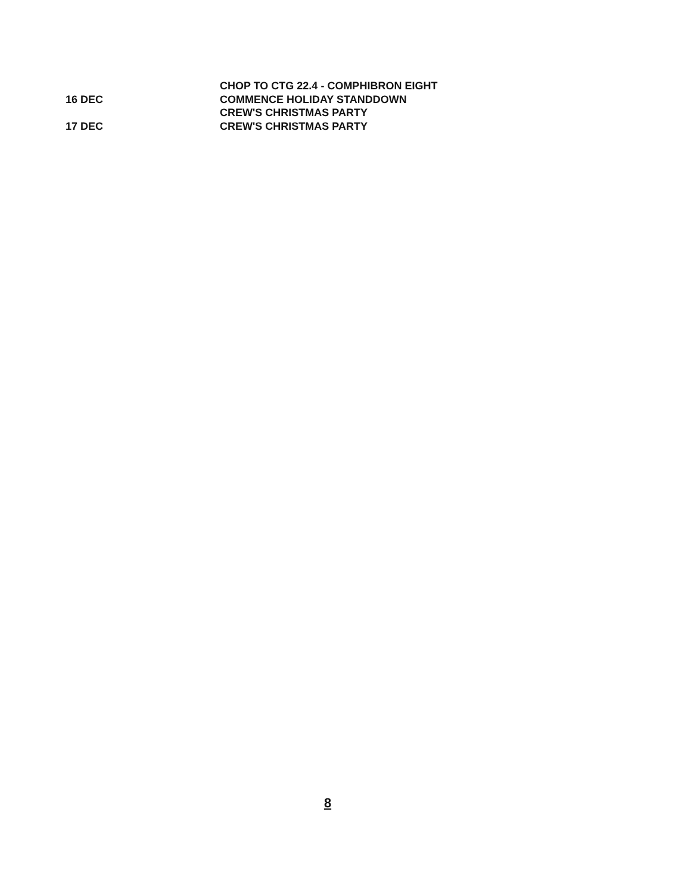CHOP TO CTG 22.4 - COMPHIBRON EIGHT
16 DEC COMMENCE HOLIDAY STANDDOWN
CREW'S CHRISTMAS PARTY
17 DEC CREW'S CHRISTMAS PARTY
8